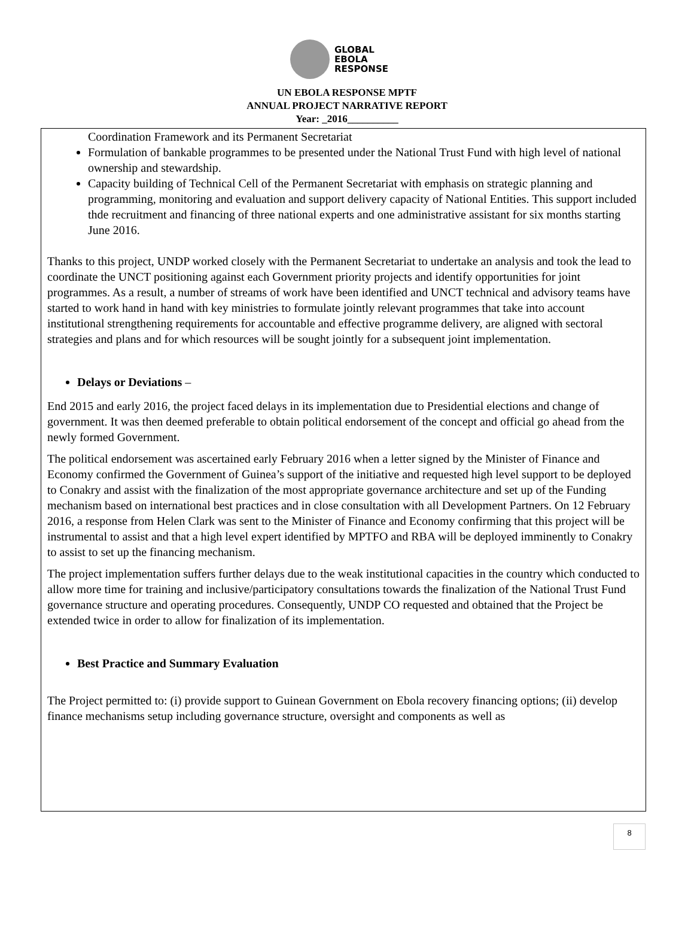GLOBAL
EBOLA
RESPONSE
UN EBOLA RESPONSE MPTF
ANNUAL PROJECT NARRATIVE REPORT
Year: _2016__________
Coordination Framework and its Permanent Secretariat
Formulation of bankable programmes to be presented under the National Trust Fund with high level of national ownership and stewardship.
Capacity building of Technical Cell of the Permanent Secretariat with emphasis on strategic planning and programming, monitoring and evaluation and support delivery capacity of National Entities. This support included thde recruitment and financing of three national experts and one administrative assistant for six months starting June 2016.
Thanks to this project, UNDP worked closely with the Permanent Secretariat to undertake an analysis and took the lead to coordinate the UNCT positioning against each Government priority projects and identify opportunities for joint programmes. As a result, a number of streams of work have been identified and UNCT technical and advisory teams have started to work hand in hand with key ministries to formulate jointly relevant programmes that take into account institutional strengthening requirements for accountable and effective programme delivery, are aligned with sectoral strategies and plans and for which resources will be sought jointly for a subsequent joint implementation.
Delays or Deviations –
End 2015 and early 2016, the project faced delays in its implementation due to Presidential elections and change of government. It was then deemed preferable to obtain political endorsement of the concept and official go ahead from the newly formed Government.
The political endorsement was ascertained early February 2016 when a letter signed by the Minister of Finance and Economy confirmed the Government of Guinea’s support of the initiative and requested high level support to be deployed to Conakry and assist with the finalization of the most appropriate governance architecture and set up of the Funding mechanism based on international best practices and in close consultation with all Development Partners. On 12 February 2016, a response from Helen Clark was sent to the Minister of Finance and Economy confirming that this project will be instrumental to assist and that a high level expert identified by MPTFO and RBA will be deployed imminently to Conakry to assist to set up the financing mechanism.
The project implementation suffers further delays due to the weak institutional capacities in the country which conducted to allow more time for training and inclusive/participatory consultations towards the finalization of the National Trust Fund governance structure and operating procedures. Consequently, UNDP CO requested and obtained that the Project be extended twice in order to allow for finalization of its implementation.
Best Practice and Summary Evaluation
The Project permitted to: (i) provide support to Guinean Government on Ebola recovery financing options; (ii) develop finance mechanisms setup including governance structure, oversight and components as well as
8